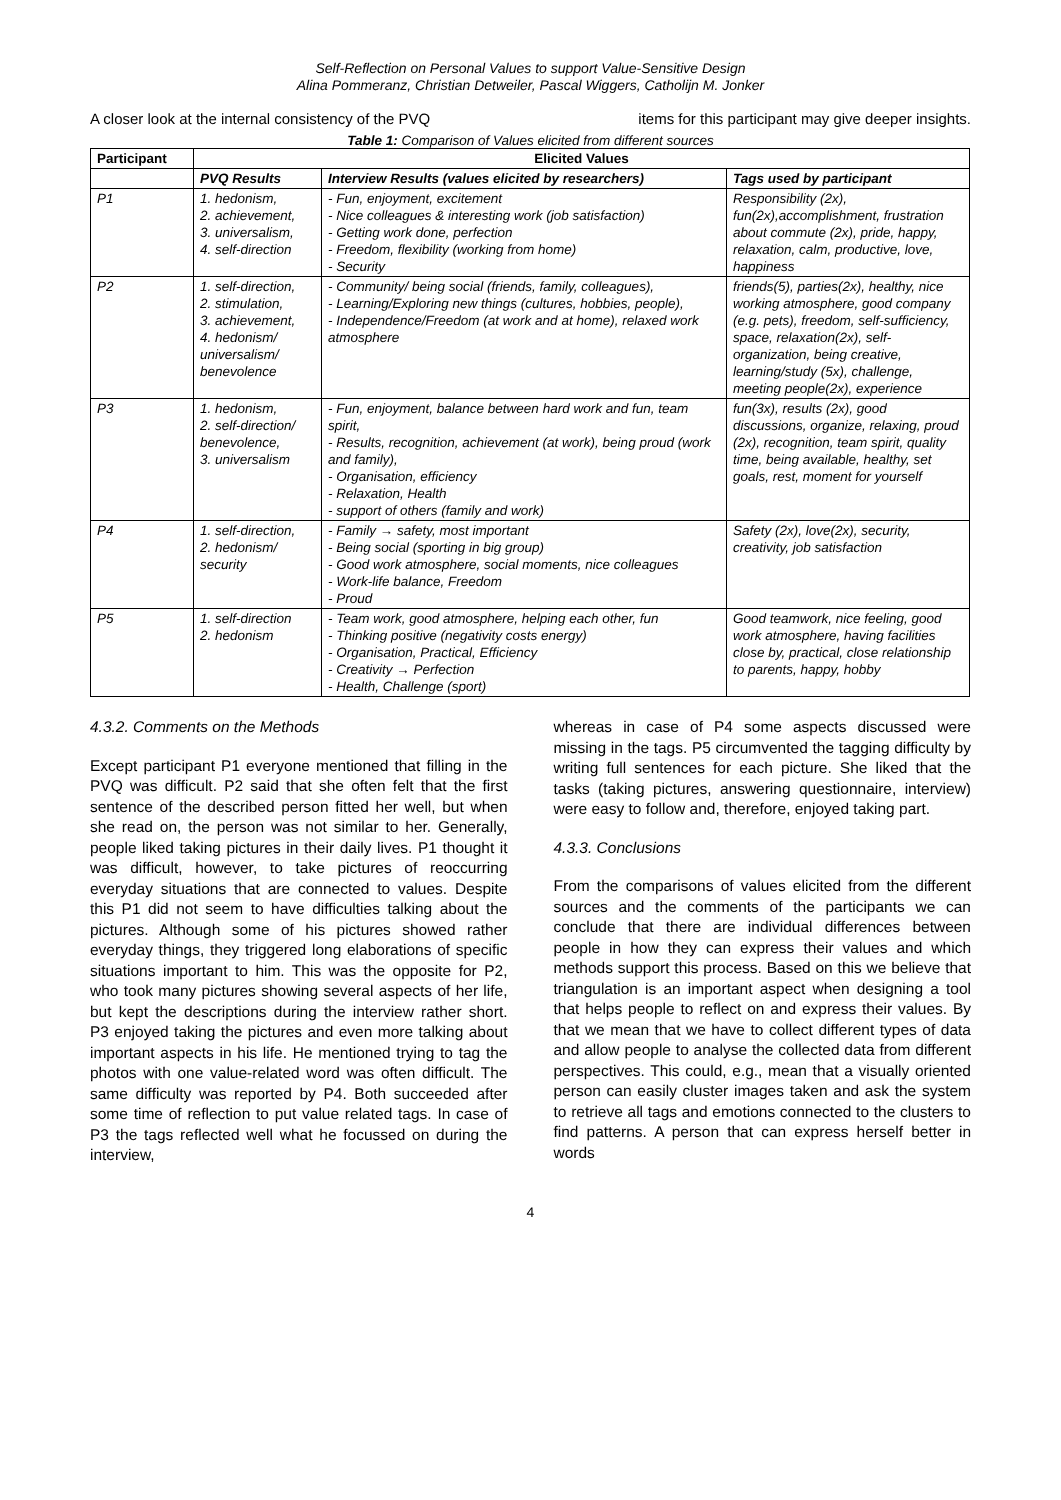Self-Reflection on Personal Values to support Value-Sensitive Design
Alina Pommeranz, Christian Detweiler, Pascal Wiggers, Catholijn M. Jonker
A closer look at the internal consistency of the PVQ items for this participant may give deeper insights.
Table 1: Comparison of Values elicited from different sources
| Participant | Elicited Values | | |
| --- | --- | --- | --- |
| | PVQ Results | Interview Results (values elicited by researchers) | Tags used by participant |
| P1 | 1. hedonism, 2. achievement, 3. universalism, 4. self-direction | - Fun, enjoyment, excitement - Nice colleagues & interesting work (job satisfaction) - Getting work done, perfection - Freedom, flexibility (working from home) - Security | Responsibility (2x), fun(2x),accomplishment, frustration about commute (2x), pride, happy, relaxation, calm, productive, love, happiness |
| P2 | 1. self-direction, 2. stimulation, 3. achievement, 4. hedonism/ universalism/ benevolence | - Community/ being social (friends, family, colleagues), - Learning/Exploring new things (cultures, hobbies, people), - Independence/Freedom (at work and at home), relaxed work atmosphere | friends(5), parties(2x), healthy, nice working atmosphere, good company (e.g. pets), freedom, self-sufficiency, space, relaxation(2x), self-organization, being creative, learning/study (5x), challenge, meeting people(2x), experience |
| P3 | 1. hedonism, 2. self-direction/ benevolence, 3. universalism | - Fun, enjoyment, balance between hard work and fun, team spirit, - Results, recognition, achievement (at work), being proud (work and family), - Organisation, efficiency - Relaxation, Health - support of others (family and work) | fun(3x), results (2x), good discussions, organize, relaxing, proud (2x), recognition, team spirit, quality time, being available, healthy, set goals, rest, moment for yourself |
| P4 | 1. self-direction, 2. hedonism/ security | - Family → safety, most important - Being social (sporting in big group) - Good work atmosphere, social moments, nice colleagues - Work-life balance, Freedom - Proud | Safety (2x), love(2x), security, creativity, job satisfaction |
| P5 | 1. self-direction 2. hedonism | - Team work, good atmosphere, helping each other, fun - Thinking positive (negativity costs energy) - Organisation, Practical, Efficiency - Creativity → Perfection - Health, Challenge (sport) | Good teamwork, nice feeling, good work atmosphere, having facilities close by, practical, close relationship to parents, happy, hobby |
4.3.2. Comments on the Methods
Except participant P1 everyone mentioned that filling in the PVQ was difficult. P2 said that she often felt that the first sentence of the described person fitted her well, but when she read on, the person was not similar to her. Generally, people liked taking pictures in their daily lives. P1 thought it was difficult, however, to take pictures of reoccurring everyday situations that are connected to values. Despite this P1 did not seem to have difficulties talking about the pictures. Although some of his pictures showed rather everyday things, they triggered long elaborations of specific situations important to him. This was the opposite for P2, who took many pictures showing several aspects of her life, but kept the descriptions during the interview rather short. P3 enjoyed taking the pictures and even more talking about important aspects in his life. He mentioned trying to tag the photos with one value-related word was often difficult. The same difficulty was reported by P4. Both succeeded after some time of reflection to put value related tags. In case of P3 the tags reflected well what he focussed on during the interview,
whereas in case of P4 some aspects discussed were missing in the tags. P5 circumvented the tagging difficulty by writing full sentences for each picture. She liked that the tasks (taking pictures, answering questionnaire, interview) were easy to follow and, therefore, enjoyed taking part.
4.3.3. Conclusions
From the comparisons of values elicited from the different sources and the comments of the participants we can conclude that there are individual differences between people in how they can express their values and which methods support this process. Based on this we believe that triangulation is an important aspect when designing a tool that helps people to reflect on and express their values. By that we mean that we have to collect different types of data and allow people to analyse the collected data from different perspectives. This could, e.g., mean that a visually oriented person can easily cluster images taken and ask the system to retrieve all tags and emotions connected to the clusters to find patterns. A person that can express herself better in words
4